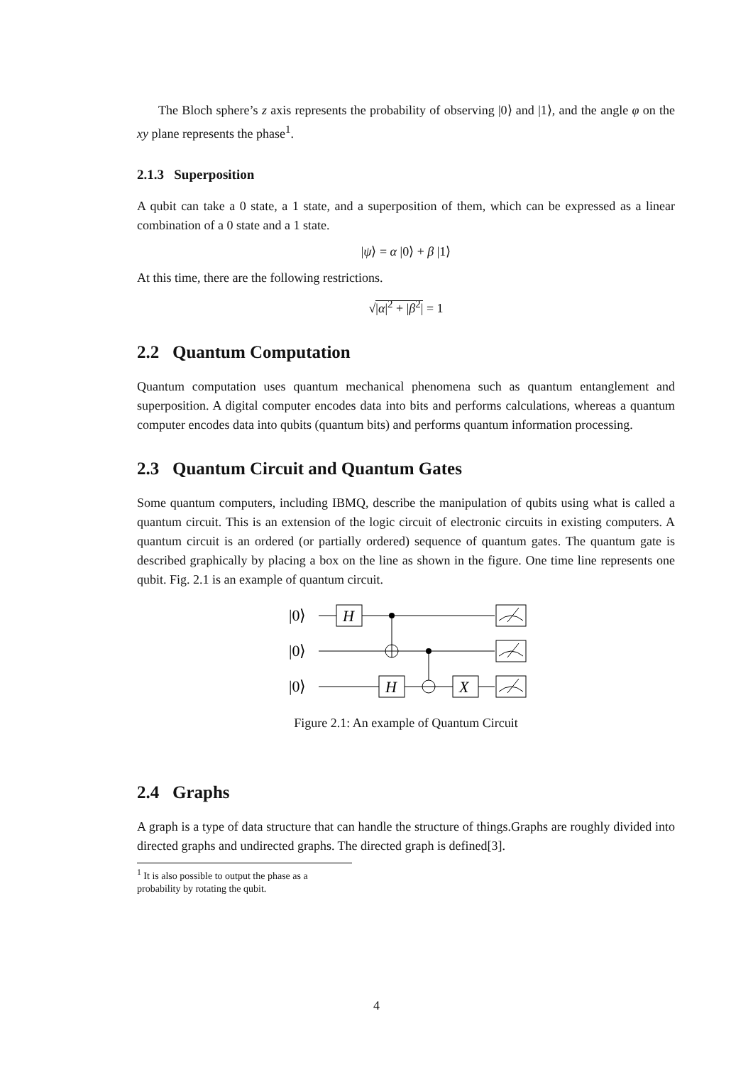The Bloch sphere’s z axis represents the probability of observing |0⟩ and |1⟩, and the angle φ on the xy plane represents the phase<sup>1</sup>.
2.1.3 Superposition
A qubit can take a 0 state, a 1 state, and a superposition of them, which can be expressed as a linear combination of a 0 state and a 1 state.
|ψ⟩ = α |0⟩ + β |1⟩
At this time, there are the following restrictions.
√|α|<sup>2</sup> + |β<sup>2</sup>| = 1
2.2 Quantum Computation
Quantum computation uses quantum mechanical phenomena such as quantum entanglement and superposition. A digital computer encodes data into bits and performs calculations, whereas a quantum computer encodes data into qubits (quantum bits) and performs quantum information processing.
2.3 Quantum Circuit and Quantum Gates
Some quantum computers, including IBMQ, describe the manipulation of qubits using what is called a quantum circuit. This is an extension of the logic circuit of electronic circuits in existing computers. A quantum circuit is an ordered (or partially ordered) sequence of quantum gates. The quantum gate is described graphically by placing a box on the line as shown in the figure. One time line represents one qubit. Fig. 2.1 is an example of quantum circuit.
|0⟩
|0⟩
|0⟩
H
H
X
Figure 2.1: An example of Quantum Circuit
2.4 Graphs
A graph is a type of data structure that can handle the structure of things.Graphs are roughly divided into directed graphs and undirected graphs. The directed graph is defined[3].
<sup>1</sup> It is also possible to output the phase as a probability by rotating the qubit.
4